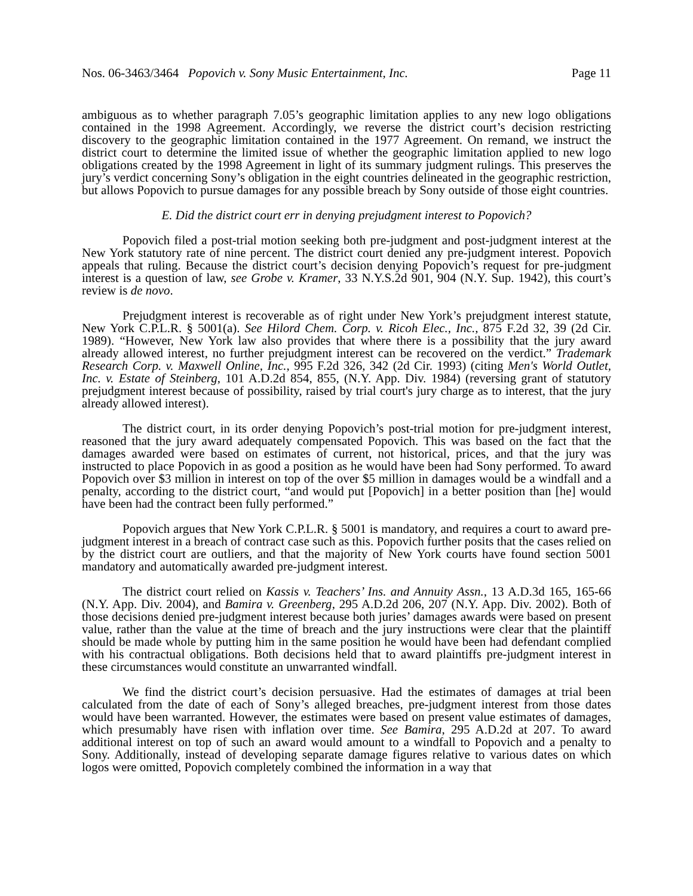Nos. 06-3463/3464 Popovich v. Sony Music Entertainment, Inc. Page 11
ambiguous as to whether paragraph 7.05’s geographic limitation applies to any new logo obligations contained in the 1998 Agreement. Accordingly, we reverse the district court’s decision restricting discovery to the geographic limitation contained in the 1977 Agreement. On remand, we instruct the district court to determine the limited issue of whether the geographic limitation applied to new logo obligations created by the 1998 Agreement in light of its summary judgment rulings. This preserves the jury’s verdict concerning Sony’s obligation in the eight countries delineated in the geographic restriction, but allows Popovich to pursue damages for any possible breach by Sony outside of those eight countries.
E. Did the district court err in denying prejudgment interest to Popovich?
Popovich filed a post-trial motion seeking both pre-judgment and post-judgment interest at the New York statutory rate of nine percent. The district court denied any pre-judgment interest. Popovich appeals that ruling. Because the district court’s decision denying Popovich’s request for pre-judgment interest is a question of law, see Grobe v. Kramer, 33 N.Y.S.2d 901, 904 (N.Y. Sup. 1942), this court’s review is de novo.
Prejudgment interest is recoverable as of right under New York’s prejudgment interest statute, New York C.P.L.R. § 5001(a). See Hilord Chem. Corp. v. Ricoh Elec., Inc., 875 F.2d 32, 39 (2d Cir. 1989). “However, New York law also provides that where there is a possibility that the jury award already allowed interest, no further prejudgment interest can be recovered on the verdict.” Trademark Research Corp. v. Maxwell Online, Inc., 995 F.2d 326, 342 (2d Cir. 1993) (citing Men's World Outlet, Inc. v. Estate of Steinberg, 101 A.D.2d 854, 855, (N.Y. App. Div. 1984) (reversing grant of statutory prejudgment interest because of possibility, raised by trial court's jury charge as to interest, that the jury already allowed interest).
The district court, in its order denying Popovich’s post-trial motion for pre-judgment interest, reasoned that the jury award adequately compensated Popovich. This was based on the fact that the damages awarded were based on estimates of current, not historical, prices, and that the jury was instructed to place Popovich in as good a position as he would have been had Sony performed. To award Popovich over $3 million in interest on top of the over $5 million in damages would be a windfall and a penalty, according to the district court, “and would put [Popovich] in a better position than [he] would have been had the contract been fully performed.”
Popovich argues that New York C.P.L.R. § 5001 is mandatory, and requires a court to award pre-judgment interest in a breach of contract case such as this. Popovich further posits that the cases relied on by the district court are outliers, and that the majority of New York courts have found section 5001 mandatory and automatically awarded pre-judgment interest.
The district court relied on Kassis v. Teachers’ Ins. and Annuity Assn., 13 A.D.3d 165, 165-66 (N.Y. App. Div. 2004), and Bamira v. Greenberg, 295 A.D.2d 206, 207 (N.Y. App. Div. 2002). Both of those decisions denied pre-judgment interest because both juries’ damages awards were based on present value, rather than the value at the time of breach and the jury instructions were clear that the plaintiff should be made whole by putting him in the same position he would have been had defendant complied with his contractual obligations. Both decisions held that to award plaintiffs pre-judgment interest in these circumstances would constitute an unwarranted windfall.
We find the district court’s decision persuasive. Had the estimates of damages at trial been calculated from the date of each of Sony’s alleged breaches, pre-judgment interest from those dates would have been warranted. However, the estimates were based on present value estimates of damages, which presumably have risen with inflation over time. See Bamira, 295 A.D.2d at 207. To award additional interest on top of such an award would amount to a windfall to Popovich and a penalty to Sony. Additionally, instead of developing separate damage figures relative to various dates on which logos were omitted, Popovich completely combined the information in a way that